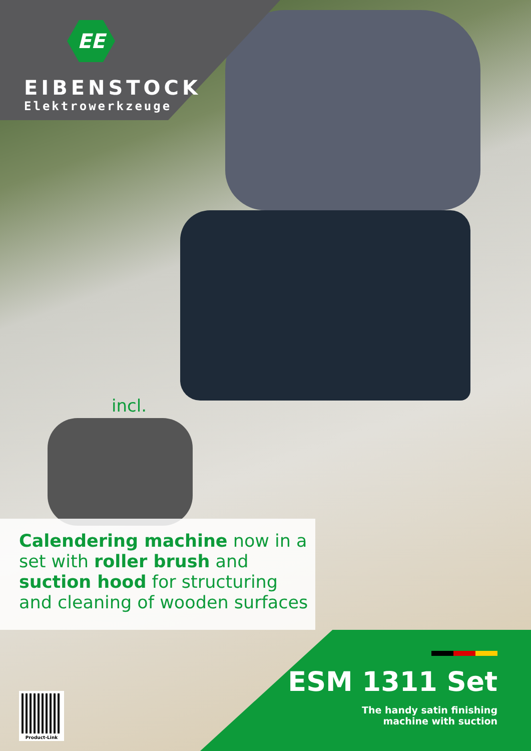EE
EIBENSTOCK
Elektrowerkzeuge
incl.
Calendering machine now in a set with roller brush and suction hood for structuring and cleaning of wooden surfaces
ESM 1311 Set
The handy satin finishing
machine with suction
Product-Link